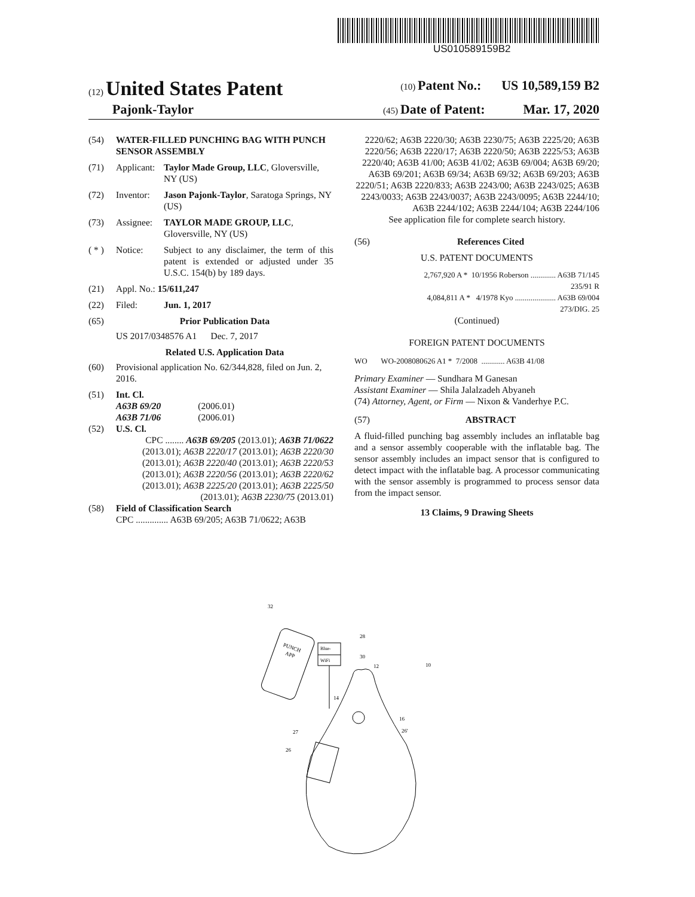US010589159B2
(12) United States Patent
(10) Patent No.: US 10,589,159 B2
Pajonk-Taylor
(45) Date of Patent: Mar. 17, 2020
(54) WATER-FILLED PUNCHING BAG WITH PUNCH SENSOR ASSEMBLY
(71) Applicant: Taylor Made Group, LLC, Gloversville, NY (US)
(72) Inventor: Jason Pajonk-Taylor, Saratoga Springs, NY (US)
(73) Assignee: TAYLOR MADE GROUP, LLC, Gloversville, NY (US)
( * ) Notice: Subject to any disclaimer, the term of this patent is extended or adjusted under 35 U.S.C. 154(b) by 189 days.
(21) Appl. No.: 15/611,247
(22) Filed: Jun. 1, 2017
(65) Prior Publication Data
US 2017/0348576 A1 Dec. 7, 2017
Related U.S. Application Data
(60) Provisional application No. 62/344,828, filed on Jun. 2, 2016.
(51) Int. Cl.
A63B 69/20 (2006.01)
A63B 71/06 (2006.01)
(52) U.S. Cl.
CPC ........ A63B 69/205 (2013.01); A63B 71/0622 (2013.01); A63B 2220/17 (2013.01); A63B 2220/30 (2013.01); A63B 2220/40 (2013.01); A63B 2220/53 (2013.01); A63B 2220/56 (2013.01); A63B 2220/62 (2013.01); A63B 2225/20 (2013.01); A63B 2225/50 (2013.01); A63B 2230/75 (2013.01)
(58) Field of Classification Search
CPC .............. A63B 69/205; A63B 71/0622; A63B
2220/62; A63B 2220/30; A63B 2230/75; A63B 2225/20; A63B 2220/56; A63B 2220/17; A63B 2220/50; A63B 2225/53; A63B 2220/40; A63B 41/00; A63B 41/02; A63B 69/004; A63B 69/20; A63B 69/201; A63B 69/34; A63B 69/32; A63B 69/203; A63B 2220/51; A63B 2220/833; A63B 2243/00; A63B 2243/025; A63B 2243/0033; A63B 2243/0037; A63B 2243/0095; A63B 2244/10; A63B 2244/102; A63B 2244/104; A63B 2244/106
See application file for complete search history.
(56) References Cited
U.S. PATENT DOCUMENTS
2,767,920 A * 10/1956 Roberson ............. A63B 71/145
235/91 R
4,084,811 A * 4/1978 Kyo ..................... A63B 69/004
273/DIG. 25
(Continued)
FOREIGN PATENT DOCUMENTS
WO WO-2008080626 A1 * 7/2008 ............ A63B 41/08
Primary Examiner — Sundhara M Ganesan
Assistant Examiner — Shila Jalalzadeh Abyaneh
(74) Attorney, Agent, or Firm — Nixon & Vanderhye P.C.
(57) ABSTRACT
A fluid-filled punching bag assembly includes an inflatable bag and a sensor assembly cooperable with the inflatable bag. The sensor assembly includes an impact sensor that is configured to detect impact with the inflatable bag. A processor communicating with the sensor assembly is programmed to process sensor data from the impact sensor.
13 Claims, 9 Drawing Sheets
32
28
30
12
10
14
16
26'
27
26
PUNCH
APP
Blue-
WiFi